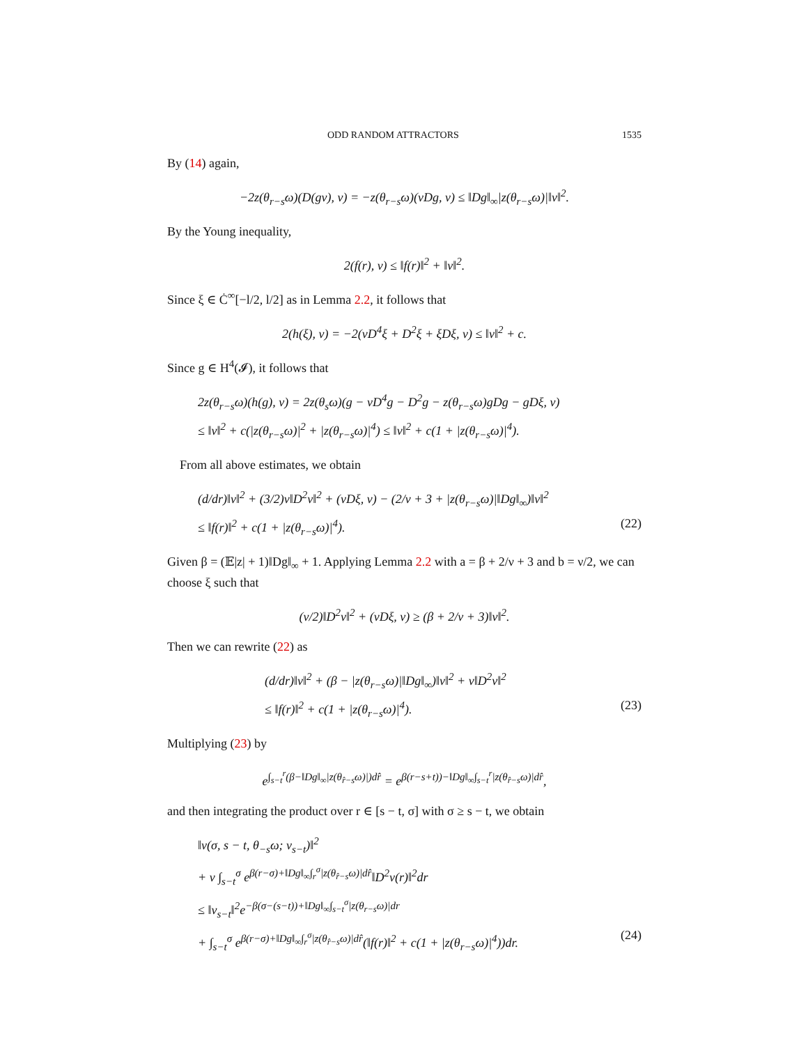ODD RANDOM ATTRACTORS 1535
By (14) again,
−2z(θ<sub>r−s</sub>ω)(D(gv), v) = −z(θ<sub>r−s</sub>ω)(vDg, v) ≤ ‖Dg‖<sub>∞</sub>|z(θ<sub>r−s</sub>ω)|‖v‖<sup>2</sup>.
By the Young inequality,
2(f(r), v) ≤ ‖f(r)‖<sup>2</sup> + ‖v‖<sup>2</sup>.
Since ξ ∈ Ċ<sup>∞</sup>[−l/2, l/2] as in Lemma 2.2, it follows that
2(h(ξ), v) = −2(νD<sup>4</sup>ξ + D<sup>2</sup>ξ + ξDξ, v) ≤ ‖v‖<sup>2</sup> + c.
Since g ∈ H<sup>4</sup>(𝓘), it follows that
2z(θ<sub>r−s</sub>ω)(h(g), v) = 2z(θ<sub>s</sub>ω)(g − νD<sup>4</sup>g − D<sup>2</sup>g − z(θ<sub>r−s</sub>ω)gDg − gDξ, v)
≤ ‖v‖<sup>2</sup> + c(|z(θ<sub>r−s</sub>ω)|<sup>2</sup> + |z(θ<sub>r−s</sub>ω)|<sup>4</sup>) ≤ ‖v‖<sup>2</sup> + c(1 + |z(θ<sub>r−s</sub>ω)|<sup>4</sup>).
From all above estimates, we obtain
(d/dr)‖v‖<sup>2</sup> + (3/2)ν‖D<sup>2</sup>v‖<sup>2</sup> + (vDξ, v) − (2/ν + 3 + |z(θ<sub>r−s</sub>ω)|‖Dg‖<sub>∞</sub>)‖v‖<sup>2</sup>
≤ ‖f(r)‖<sup>2</sup> + c(1 + |z(θ<sub>r−s</sub>ω)|<sup>4</sup>). (22)
Given β = (𝔼|z| + 1)‖Dg‖<sub>∞</sub> + 1. Applying Lemma 2.2 with a = β + 2/ν + 3 and b = ν/2, we can choose ξ such that
(ν/2)‖D<sup>2</sup>v‖<sup>2</sup> + (vDξ, v) ≥ (β + 2/ν + 3)‖v‖<sup>2</sup>.
Then we can rewrite (22) as
(d/dr)‖v‖<sup>2</sup> + (β − |z(θ<sub>r−s</sub>ω)|‖Dg‖<sub>∞</sub>)‖v‖<sup>2</sup> + ν‖D<sup>2</sup>v‖<sup>2</sup>
≤ ‖f(r)‖<sup>2</sup> + c(1 + |z(θ<sub>r−s</sub>ω)|<sup>4</sup>). (23)
Multiplying (23) by
e<sup>∫<sub>s−t</sub><sup>r</sup>(β−‖Dg‖<sub>∞</sub>|z(θ<sub>r̂−s</sub>ω)|)dr̂</sup> = e<sup>β(r−s+t))−‖Dg‖<sub>∞</sub>∫<sub>s−t</sub><sup>r</sup>|z(θ<sub>r̂−s</sub>ω)|dr̂</sup>,
and then integrating the product over r ∈ [s − t, σ] with σ ≥ s − t, we obtain
‖v(σ, s − t, θ<sub>−s</sub>ω; v<sub>s−t</sub>)‖<sup>2</sup>
+ ν ∫<sub>s−t</sub><sup>σ</sup> e<sup>β(r−σ)+‖Dg‖<sub>∞</sub>∫<sub>r</sub><sup>σ</sup>|z(θ<sub>r̂−s</sub>ω)|dr̂</sup>‖D<sup>2</sup>v(r)‖<sup>2</sup>dr
≤ ‖v<sub>s−t</sub>‖<sup>2</sup>e<sup>−β(σ−(s−t))+‖Dg‖<sub>∞</sub>∫<sub>s−t</sub><sup>σ</sup>|z(θ<sub>r−s</sub>ω)|dr</sup>
+ ∫<sub>s−t</sub><sup>σ</sup> e<sup>β(r−σ)+‖Dg‖<sub>∞</sub>∫<sub>r</sub><sup>σ</sup>|z(θ<sub>r̂−s</sub>ω)|dr̂</sup>(‖f(r)‖<sup>2</sup> + c(1 + |z(θ<sub>r−s</sub>ω)|<sup>4</sup>))dr. (24)